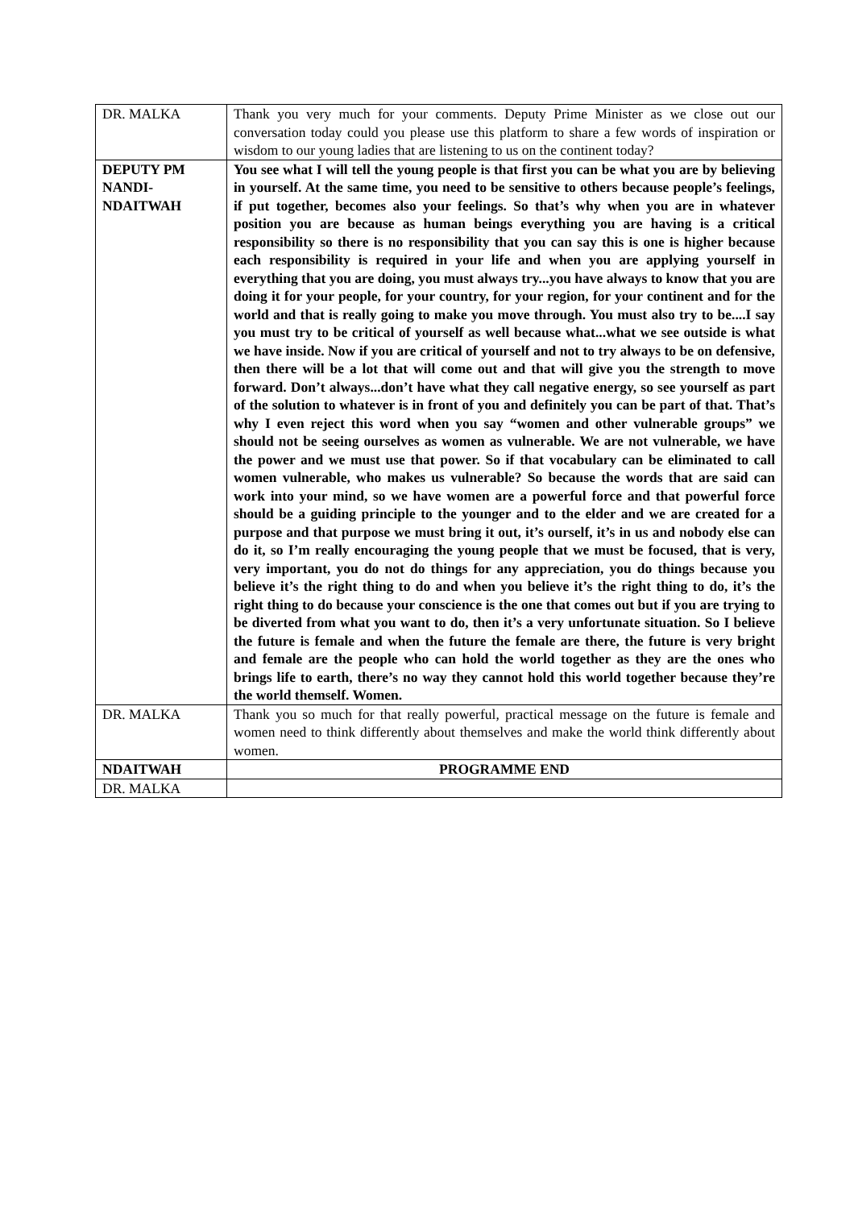| DR. MALKA | Thank you very much for your comments. Deputy Prime Minister as we close out our conversation today could you please use this platform to share a few words of inspiration or wisdom to our young ladies that are listening to us on the continent today? |
| DEPUTY PM NANDI-NDAITWAH | You see what I will tell the young people is that first you can be what you are by believing in yourself. At the same time, you need to be sensitive to others because people’s feelings, if put together, becomes also your feelings. So that’s why when you are in whatever position you are because as human beings everything you are having is a critical responsibility so there is no responsibility that you can say this is one is higher because each responsibility is required in your life and when you are applying yourself in everything that you are doing, you must always try...you have always to know that you are doing it for your people, for your country, for your region, for your continent and for the world and that is really going to make you move through. You must also try to be....I say you must try to be critical of yourself as well because what...what we see outside is what we have inside. Now if you are critical of yourself and not to try always to be on defensive, then there will be a lot that will come out and that will give you the strength to move forward. Don’t always...don’t have what they call negative energy, so see yourself as part of the solution to whatever is in front of you and definitely you can be part of that. That’s why I even reject this word when you say “women and other vulnerable groups” we should not be seeing ourselves as women as vulnerable. We are not vulnerable, we have the power and we must use that power. So if that vocabulary can be eliminated to call women vulnerable, who makes us vulnerable? So because the words that are said can work into your mind, so we have women are a powerful force and that powerful force should be a guiding principle to the younger and to the elder and we are created for a purpose and that purpose we must bring it out, it’s ourself, it’s in us and nobody else can do it, so I’m really encouraging the young people that we must be focused, that is very, very important, you do not do things for any appreciation, you do things because you believe it’s the right thing to do and when you believe it’s the right thing to do, it’s the right thing to do because your conscience is the one that comes out but if you are trying to be diverted from what you want to do, then it’s a very unfortunate situation. So I believe the future is female and when the future the female are there, the future is very bright and female are the people who can hold the world together as they are the ones who brings life to earth, there’s no way they cannot hold this world together because they’re the world themself. Women. |
| DR. MALKA | Thank you so much for that really powerful, practical message on the future is female and women need to think differently about themselves and make the world think differently about women. |
| NDAITWAH | PROGRAMME END |
| DR. MALKA | |